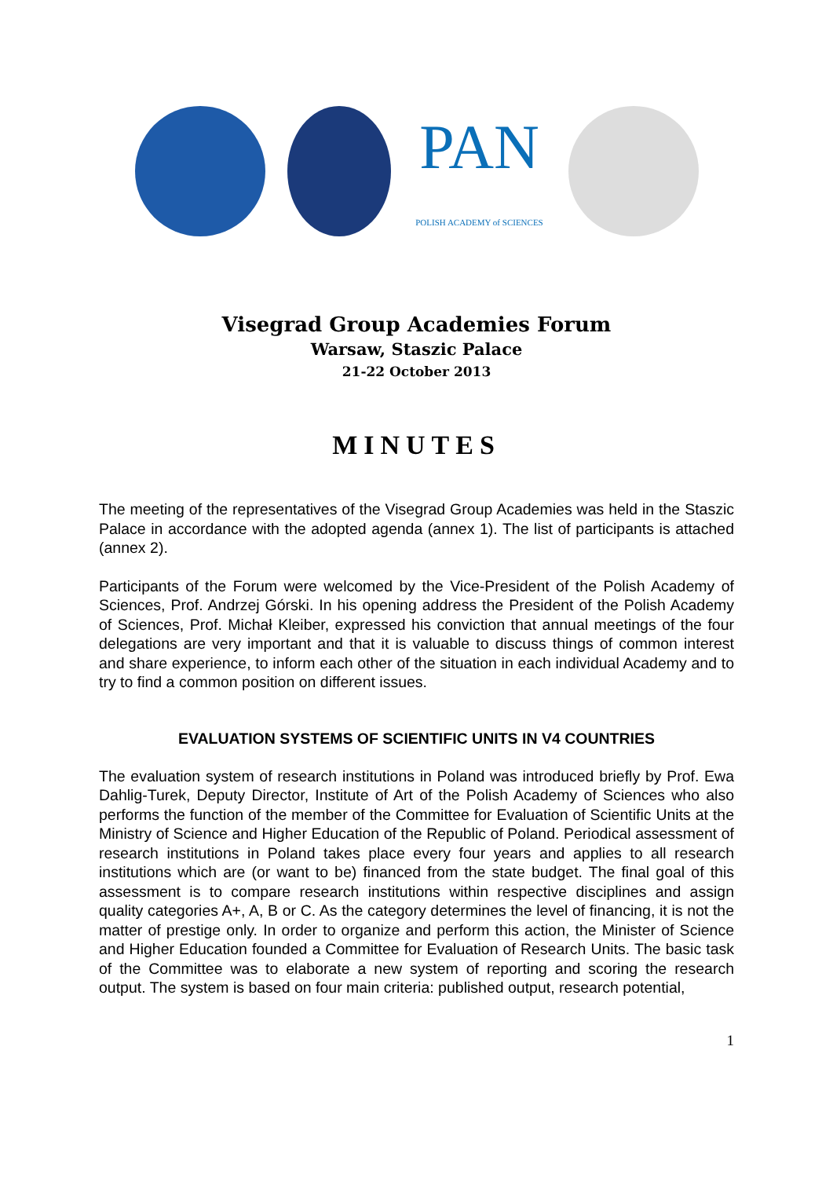PAN
POLISH ACADEMY of SCIENCES
Visegrad Group Academies Forum
Warsaw, Staszic Palace
21-22 October 2013
MINUTES
The meeting of the representatives of the Visegrad Group Academies was held in the Staszic Palace in accordance with the adopted agenda (annex 1). The list of participants is attached (annex 2).
Participants of the Forum were welcomed by the Vice-President of the Polish Academy of Sciences, Prof. Andrzej Górski. In his opening address the President of the Polish Academy of Sciences, Prof. Michał Kleiber, expressed his conviction that annual meetings of the four delegations are very important and that it is valuable to discuss things of common interest and share experience, to inform each other of the situation in each individual Academy and to try to find a common position on different issues.
EVALUATION SYSTEMS OF SCIENTIFIC UNITS IN V4 COUNTRIES
The evaluation system of research institutions in Poland was introduced briefly by Prof. Ewa Dahlig-Turek, Deputy Director, Institute of Art of the Polish Academy of Sciences who also performs the function of the member of the Committee for Evaluation of Scientific Units at the Ministry of Science and Higher Education of the Republic of Poland. Periodical assessment of research institutions in Poland takes place every four years and applies to all research institutions which are (or want to be) financed from the state budget. The final goal of this assessment is to compare research institutions within respective disciplines and assign quality categories A+, A, B or C. As the category determines the level of financing, it is not the matter of prestige only. In order to organize and perform this action, the Minister of Science and Higher Education founded a Committee for Evaluation of Research Units. The basic task of the Committee was to elaborate a new system of reporting and scoring the research output. The system is based on four main criteria: published output, research potential,
1